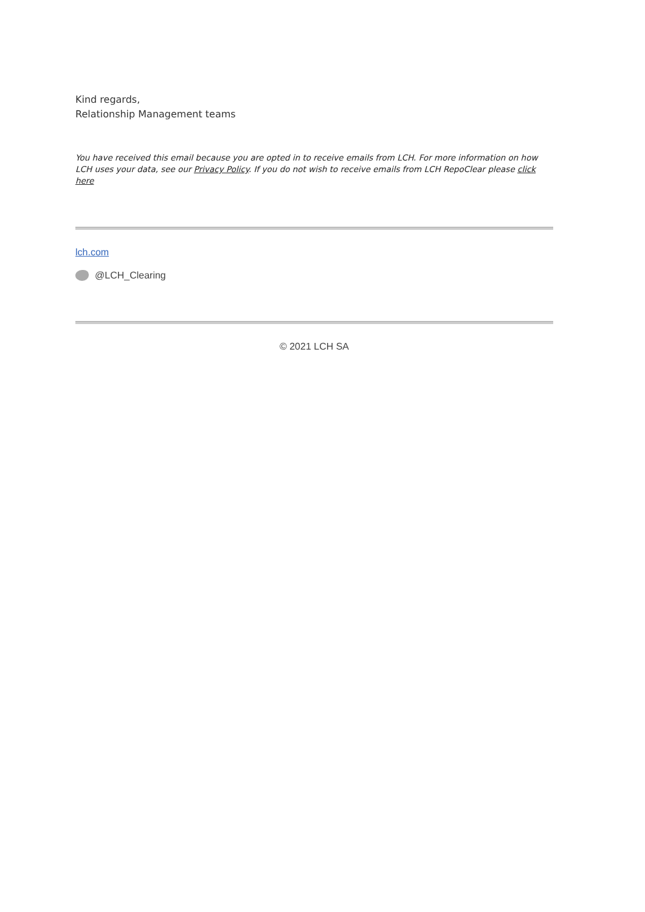Kind regards,
Relationship Management teams
You have received this email because you are opted in to receive emails from LCH. For more information on how LCH uses your data, see our Privacy Policy. If you do not wish to receive emails from LCH RepoClear please click here
lch.com
@LCH_Clearing
© 2021 LCH SA